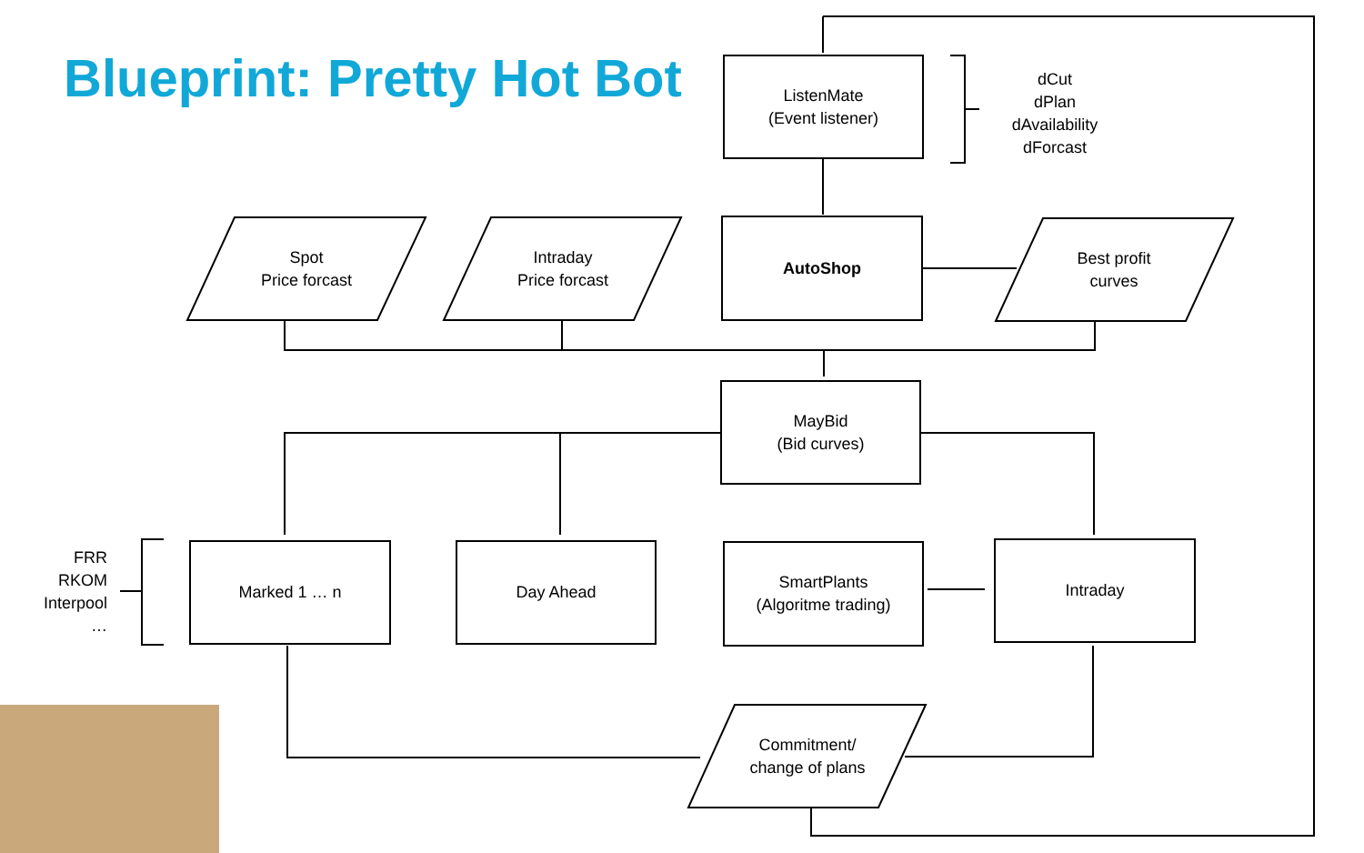Blueprint: Pretty Hot Bot
ListenMate
(Event listener)
dCut
dPlan
dAvailability
dForcast
Spot
Price forcast
Intraday
Price forcast
AutoShop
Best profit
curves
MayBid
(Bid curves)
FRR
RKOM
Interpool
…
Marked 1 … n Day Ahead
SmartPlants
(Algoritme trading)
Intraday
Commitment/
change of plans